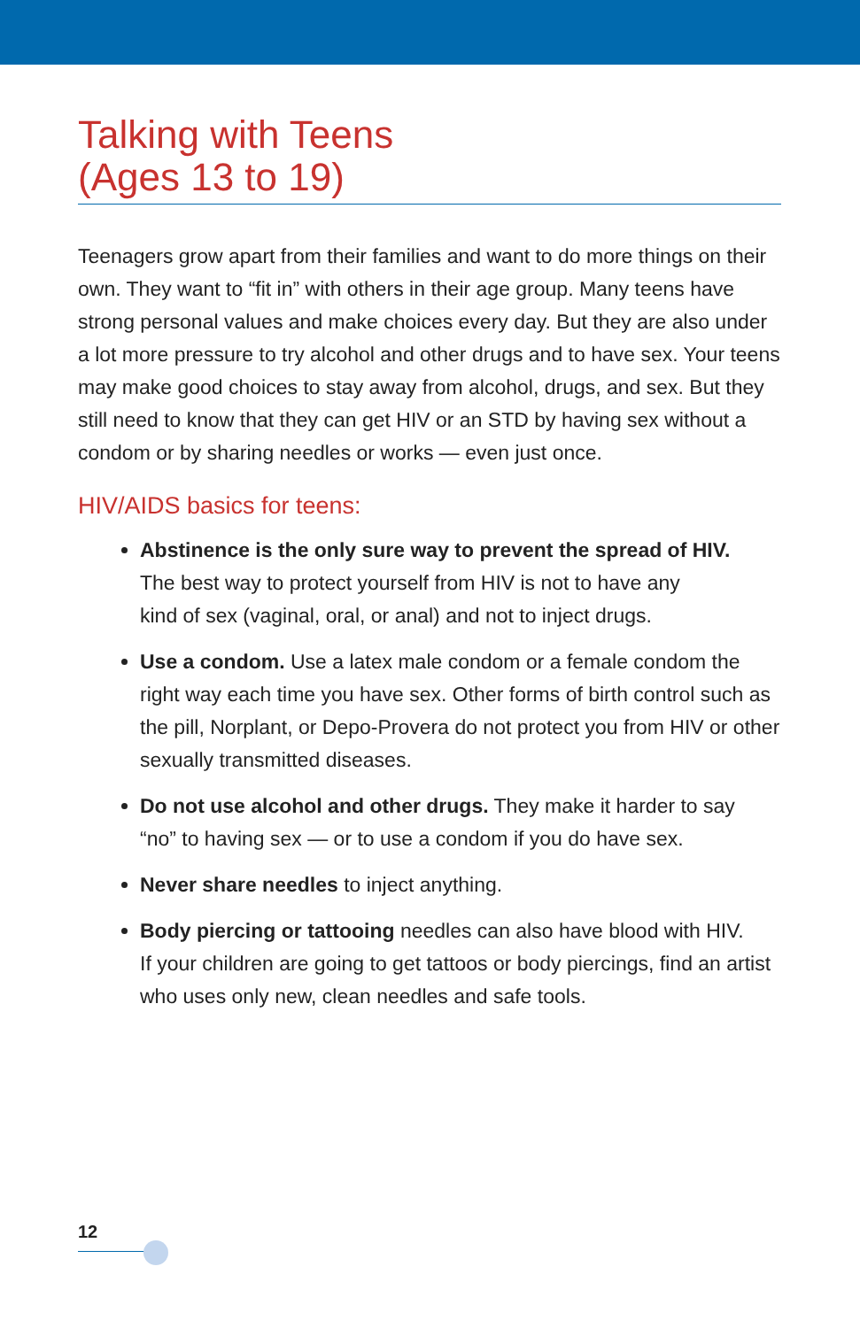Talking with Teens
(Ages 13 to 19)
Teenagers grow apart from their families and want to do more things on their own. They want to “fit in” with others in their age group. Many teens have strong personal values and make choices every day. But they are also under a lot more pressure to try alcohol and other drugs and to have sex. Your teens may make good choices to stay away from alcohol, drugs, and sex. But they still need to know that they can get HIV or an STD by having sex without a condom or by sharing needles or works — even just once.
HIV/AIDS basics for teens:
Abstinence is the only sure way to prevent the spread of HIV.
The best way to protect yourself from HIV is not to have any
kind of sex (vaginal, oral, or anal) and not to inject drugs.
Use a condom. Use a latex male condom or a female condom the right way each time you have sex. Other forms of birth control such as the pill, Norplant, or Depo-Provera do not protect you from HIV or other sexually transmitted diseases.
Do not use alcohol and other drugs. They make it harder to say
“no” to having sex — or to use a condom if you do have sex.
Never share needles to inject anything.
Body piercing or tattooing needles can also have blood with HIV.
If your children are going to get tattoos or body piercings, find an artist who uses only new, clean needles and safe tools.
12